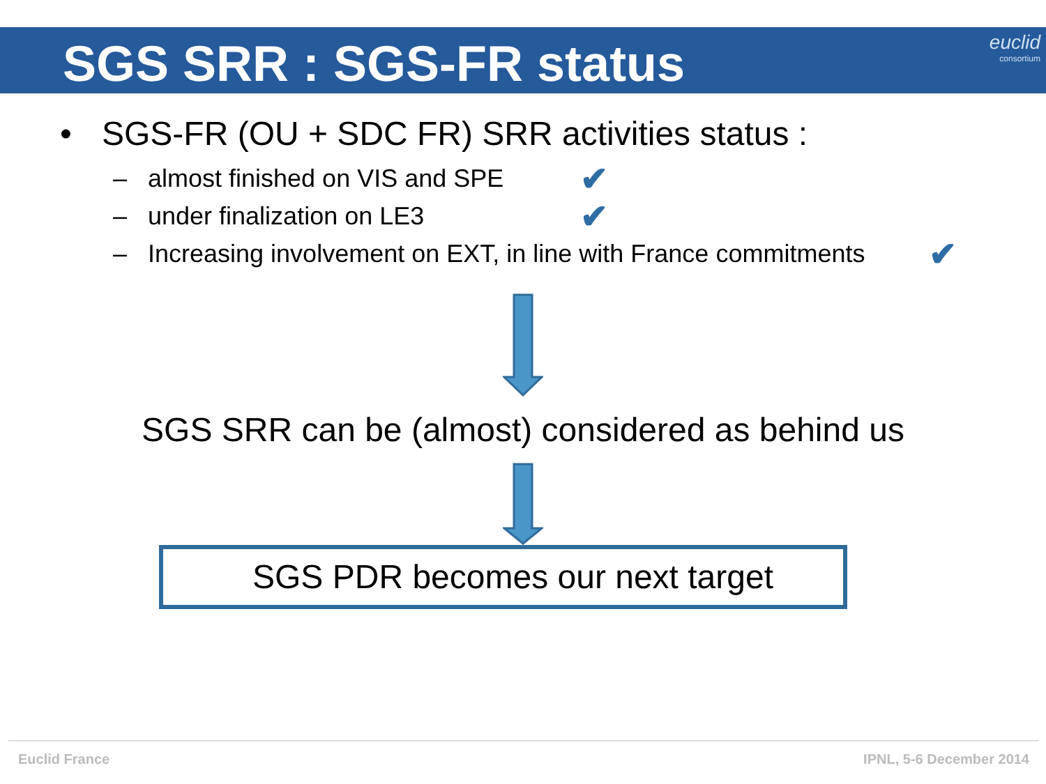SGS SRR : SGS-FR status
euclid
consortium
• SGS-FR (OU + SDC FR) SRR activities status :
– almost finished on VIS and SPE ✔
– under finalization on LE3 ✔
– Increasing involvement on EXT, in line with France commitments ✔
SGS SRR can be (almost) considered as behind us
SGS PDR becomes our next target
Euclid France IPNL, 5-6 December 2014